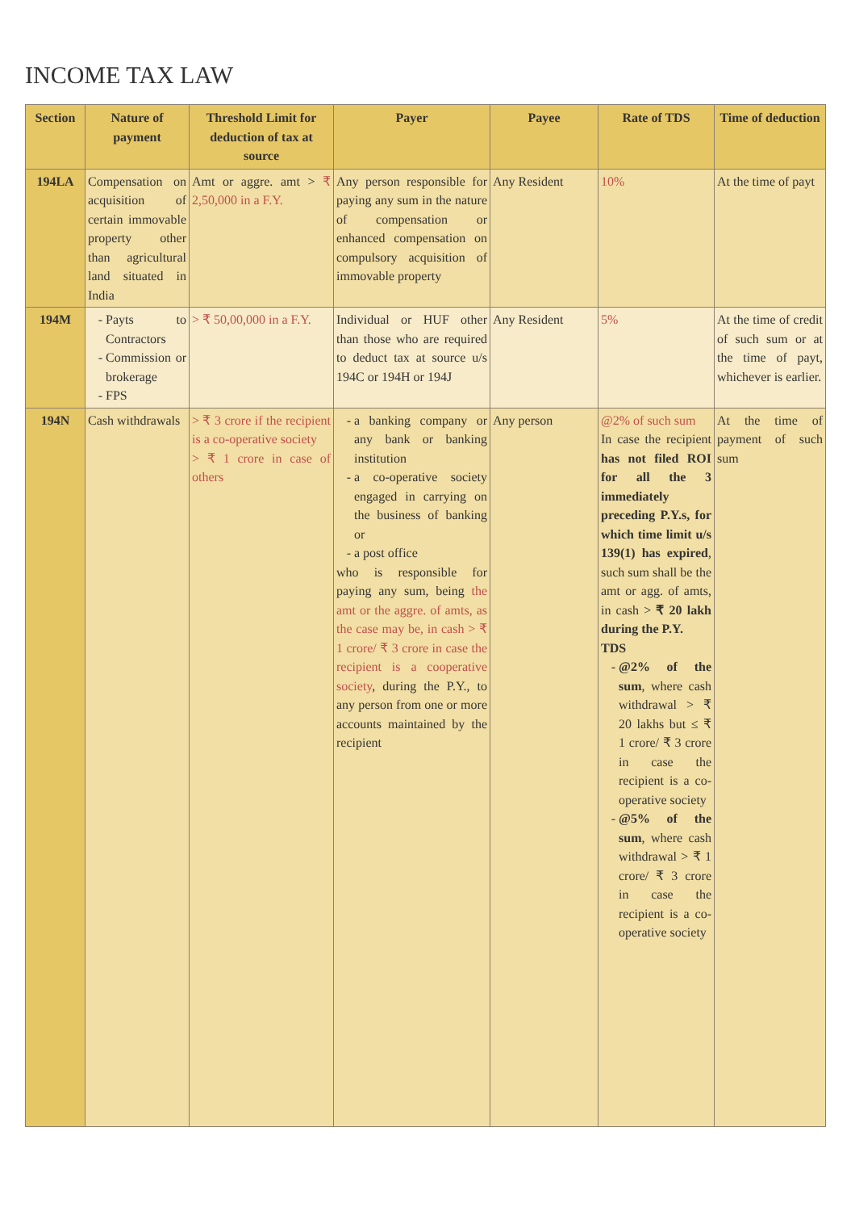INCOME TAX LAW
| Section | Nature of payment | Threshold Limit for deduction of tax at source | Payer | Payee | Rate of TDS | Time of deduction |
| --- | --- | --- | --- | --- | --- | --- |
| 194LA | Compensation on acquisition of certain immovable property other than agricultural land situated in India | Amt or aggre. amt > ₹ 2,50,000 in a F.Y. | Any person responsible for paying any sum in the nature of compensation or enhanced compensation on compulsory acquisition of immovable property | Any Resident | 10% | At the time of payt |
| 194M | Payts to Contractors Commission or brokerage FPS | > ₹ 50,00,000 in a F.Y. | Individual or HUF other than those who are required to deduct tax at source u/s 194C or 194H or 194J | Any Resident | 5% | At the time of credit of such sum or at the time of payt, whichever is earlier. |
| 194N | Cash withdrawals | > ₹ 3 crore if the recipient is a co-operative society > ₹ 1 crore in case of others | a banking company or any bank or banking institution a co-operative society engaged in carrying on the business of banking or a post office who is responsible for paying any sum, being the amt or the aggre. of amts, as the case may be, in cash > ₹ 1 crore/ ₹ 3 crore in case the recipient is a cooperative society , during the P.Y., to any person from one or more accounts maintained by the recipient | Any person | @2% of such sum In case the recipient has not filed ROI for all the 3 immediately preceding P.Y.s, for which time limit u/s 139(1) has expired , such sum shall be the amt or agg. of amts, in cash > ₹ 20 lakh during the P.Y. TDS @2% of the sum , where cash withdrawal > ₹ 20 lakhs but ≤ ₹ 1 crore/ ₹ 3 crore in case the recipient is a co-operative society @5% of the sum , where cash withdrawal > ₹ 1 crore/ ₹ 3 crore in case the recipient is a co-operative society | At the time of payment of such sum |